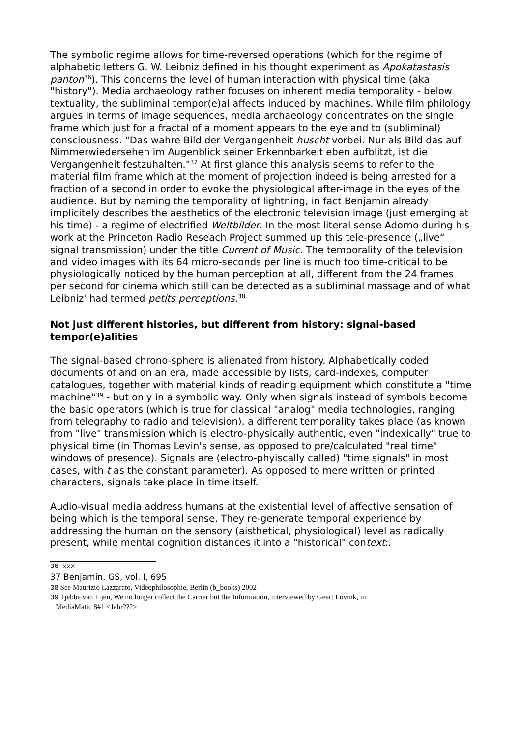The symbolic regime allows for time-reversed operations (which for the regime of alphabetic letters G. W. Leibniz defined in his thought experiment as Apokatastasis panton<sup>36</sup>). This concerns the level of human interaction with physical time (aka "history"). Media archaeology rather focuses on inherent media temporality - below textuality, the subliminal tempor(e)al affects induced by machines. While film philology argues in terms of image sequences, media archaeology concentrates on the single frame which just for a fractal of a moment appears to the eye and to (subliminal) consciousness. "Das wahre Bild der Vergangenheit huscht vorbei. Nur als Bild das auf Nimmerwiedersehen im Augenblick seiner Erkennbarkeit eben aufblitzt, ist die Vergangenheit festzuhalten."<sup>37</sup> At first glance this analysis seems to refer to the material film frame which at the moment of projection indeed is being arrested for a fraction of a second in order to evoke the physiological after-image in the eyes of the audience. But by naming the temporality of lightning, in fact Benjamin already implicitely describes the aesthetics of the electronic television image (just emerging at his time) - a regime of electrified Weltbilder. In the most literal sense Adorno during his work at the Princeton Radio Reseach Project summed up this tele-presence („live“ signal transmission) under the title Current of Music. The temporality of the television and video images with its 64 micro-seconds per line is much too time-critical to be physiologically noticed by the human perception at all, different from the 24 frames per second for cinema which still can be detected as a subliminal massage and of what Leibniz' had termed petits perceptions.<sup>38</sup>
Not just different histories, but different from history: signal-based tempor(e)alities
The signal-based chrono-sphere is alienated from history. Alphabetically coded documents of and on an era, made accessible by lists, card-indexes, computer catalogues, together with material kinds of reading equipment which constitute a "time machine"<sup>39</sup> - but only in a symbolic way. Only when signals instead of symbols become the basic operators (which is true for classical "analog" media technologies, ranging from telegraphy to radio and television), a different temporality takes place (as known from "live" transmission which is electro-physically authentic, even "indexically" true to physical time (in Thomas Levin's sense, as opposed to pre/calculated "real time" windows of presence). Signals are (electro-phyiscally called) "time signals" in most cases, with t as the constant parameter). As opposed to mere written or printed characters, signals take place in time itself.
Audio-visual media address humans at the existential level of affective sensation of being which is the temporal sense. They re-generate temporal experience by addressing the human on the sensory (aisthetical, physiological) level as radically present, while mental cognition distances it into a "historical" context:.
36 xxx
37 Benjamin, GS, vol. I, 695
38 See Maurizio Lazzarato, Videophilosophie, Berlin (b_books) 2002
39 Tjebbe van Tijen, We no longer collect the Carrier but the Information, interviewed by Geert Lovink, in:
MediaMatic 8#1 <Jahr???>